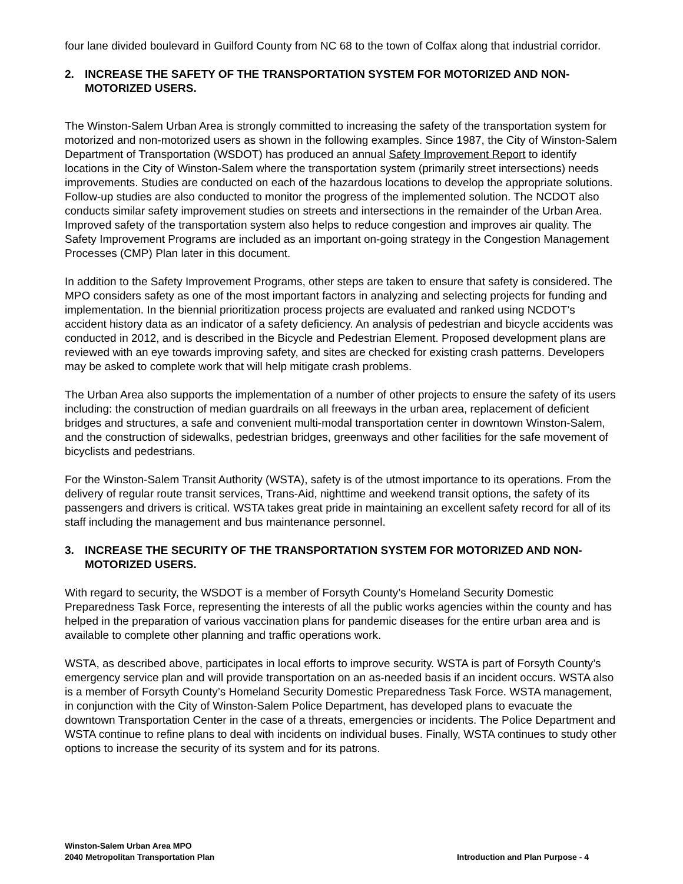four lane divided boulevard in Guilford County from NC 68 to the town of Colfax along that industrial corridor.
2. INCREASE THE SAFETY OF THE TRANSPORTATION SYSTEM FOR MOTORIZED AND NON-MOTORIZED USERS.
The Winston-Salem Urban Area is strongly committed to increasing the safety of the transportation system for motorized and non-motorized users as shown in the following examples. Since 1987, the City of Winston-Salem Department of Transportation (WSDOT) has produced an annual Safety Improvement Report to identify locations in the City of Winston-Salem where the transportation system (primarily street intersections) needs improvements. Studies are conducted on each of the hazardous locations to develop the appropriate solutions. Follow-up studies are also conducted to monitor the progress of the implemented solution. The NCDOT also conducts similar safety improvement studies on streets and intersections in the remainder of the Urban Area. Improved safety of the transportation system also helps to reduce congestion and improves air quality. The Safety Improvement Programs are included as an important on-going strategy in the Congestion Management Processes (CMP) Plan later in this document.
In addition to the Safety Improvement Programs, other steps are taken to ensure that safety is considered. The MPO considers safety as one of the most important factors in analyzing and selecting projects for funding and implementation. In the biennial prioritization process projects are evaluated and ranked using NCDOT’s accident history data as an indicator of a safety deficiency. An analysis of pedestrian and bicycle accidents was conducted in 2012, and is described in the Bicycle and Pedestrian Element. Proposed development plans are reviewed with an eye towards improving safety, and sites are checked for existing crash patterns. Developers may be asked to complete work that will help mitigate crash problems.
The Urban Area also supports the implementation of a number of other projects to ensure the safety of its users including: the construction of median guardrails on all freeways in the urban area, replacement of deficient bridges and structures, a safe and convenient multi-modal transportation center in downtown Winston-Salem, and the construction of sidewalks, pedestrian bridges, greenways and other facilities for the safe movement of bicyclists and pedestrians.
For the Winston-Salem Transit Authority (WSTA), safety is of the utmost importance to its operations. From the delivery of regular route transit services, Trans-Aid, nighttime and weekend transit options, the safety of its passengers and drivers is critical. WSTA takes great pride in maintaining an excellent safety record for all of its staff including the management and bus maintenance personnel.
3. INCREASE THE SECURITY OF THE TRANSPORTATION SYSTEM FOR MOTORIZED AND NON-MOTORIZED USERS.
With regard to security, the WSDOT is a member of Forsyth County’s Homeland Security Domestic Preparedness Task Force, representing the interests of all the public works agencies within the county and has helped in the preparation of various vaccination plans for pandemic diseases for the entire urban area and is available to complete other planning and traffic operations work.
WSTA, as described above, participates in local efforts to improve security. WSTA is part of Forsyth County’s emergency service plan and will provide transportation on an as-needed basis if an incident occurs. WSTA also is a member of Forsyth County’s Homeland Security Domestic Preparedness Task Force. WSTA management, in conjunction with the City of Winston-Salem Police Department, has developed plans to evacuate the downtown Transportation Center in the case of a threats, emergencies or incidents. The Police Department and WSTA continue to refine plans to deal with incidents on individual buses. Finally, WSTA continues to study other options to increase the security of its system and for its patrons.
Winston-Salem Urban Area MPO
2040 Metropolitan Transportation Plan
Introduction and Plan Purpose - 4